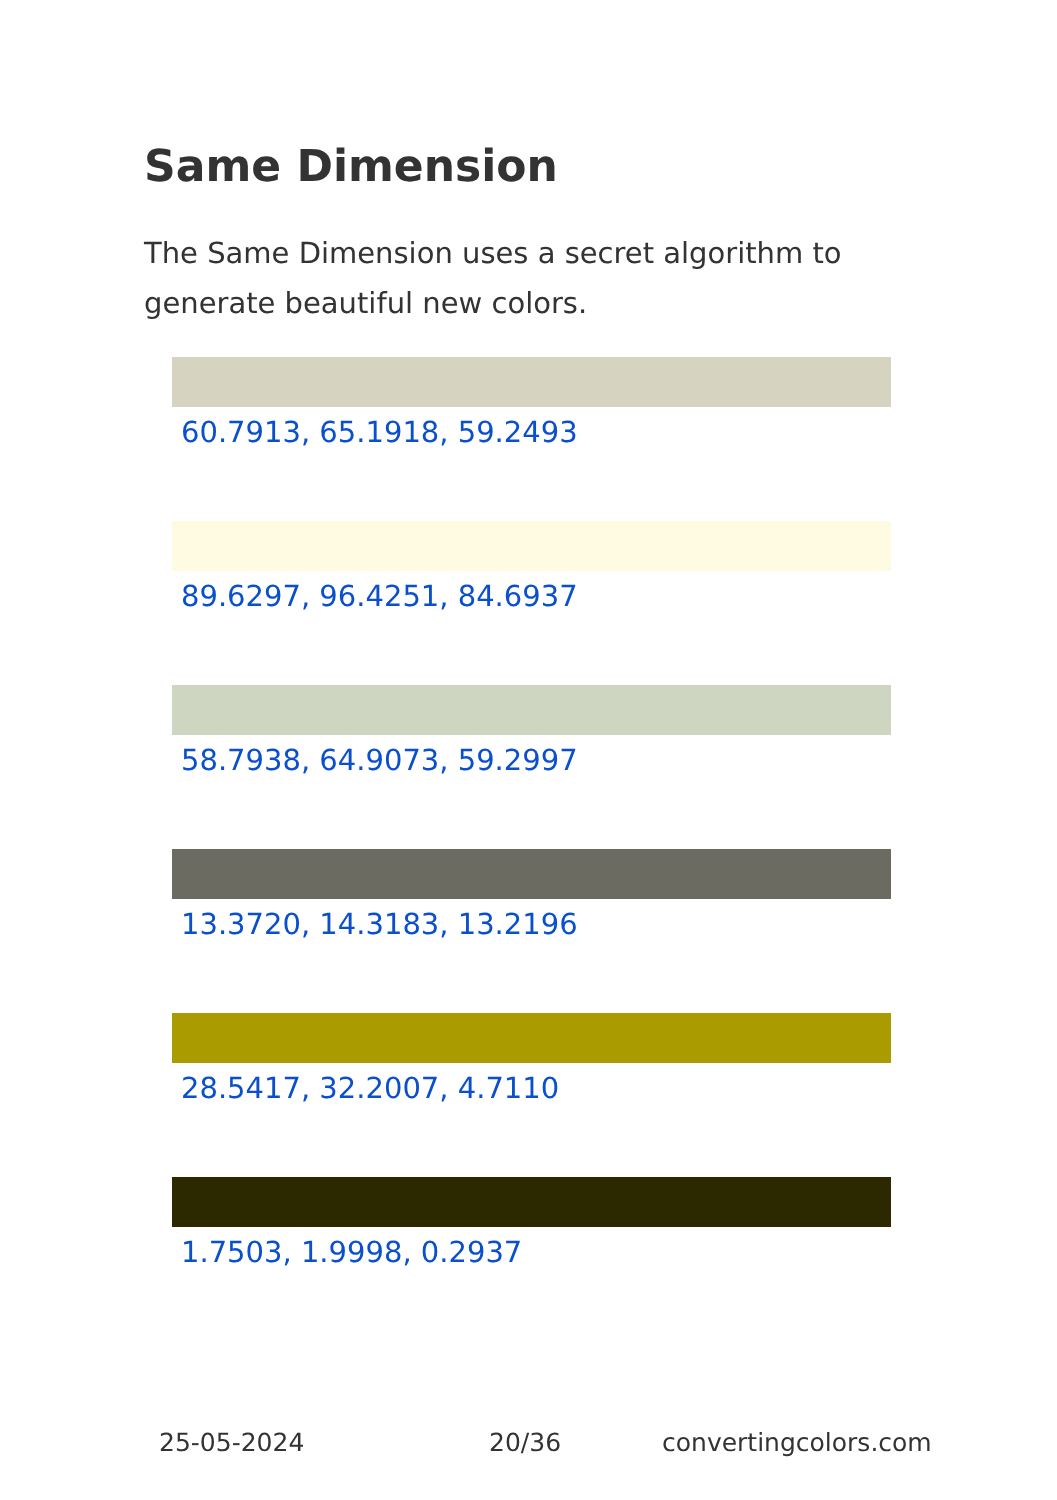Same Dimension
The Same Dimension uses a secret algorithm to generate beautiful new colors.
60.7913, 65.1918, 59.2493
89.6297, 96.4251, 84.6937
58.7938, 64.9073, 59.2997
13.3720, 14.3183, 13.2196
28.5417, 32.2007, 4.7110
1.7503, 1.9998, 0.2937
25-05-2024 20/36 convertingcolors.com